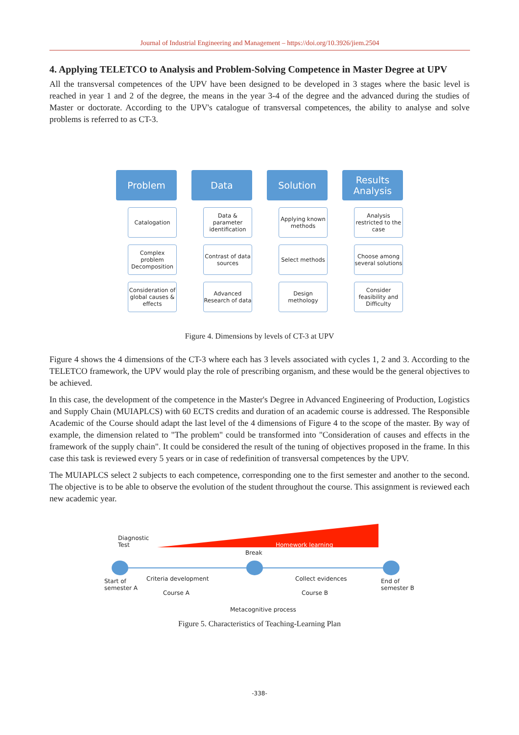Journal of Industrial Engineering and Management – https://doi.org/10.3926/jiem.2504
4. Applying TELETCO to Analysis and Problem-Solving Competence in Master Degree at UPV
All the transversal competences of the UPV have been designed to be developed in 3 stages where the basic level is reached in year 1 and 2 of the degree, the means in the year 3-4 of the degree and the advanced during the studies of Master or doctorate. According to the UPV's catalogue of transversal competences, the ability to analyse and solve problems is referred to as CT-3.
Problem
Catalogation
Complex problem Decomposition
Consideration of global causes & effects
Data
Data & parameter identification
Contrast of data sources
Advanced Research of data
Solution
Applying known methods
Select methods
Design methology
Results Analysis
Analysis restricted to the case
Choose among several solutions
Consider feasibility and Difficulty
Figure 4. Dimensions by levels of CT-3 at UPV
Figure 4 shows the 4 dimensions of the CT-3 where each has 3 levels associated with cycles 1, 2 and 3. According to the TELETCO framework, the UPV would play the role of prescribing organism, and these would be the general objectives to be achieved.
In this case, the development of the competence in the Master's Degree in Advanced Engineering of Production, Logistics and Supply Chain (MUIAPLCS) with 60 ECTS credits and duration of an academic course is addressed. The Responsible Academic of the Course should adapt the last level of the 4 dimensions of Figure 4 to the scope of the master. By way of example, the dimension related to "The problem" could be transformed into "Consideration of causes and effects in the framework of the supply chain". It could be considered the result of the tuning of objectives proposed in the frame. In this case this task is reviewed every 5 years or in case of redefinition of transversal competences by the UPV.
The MUIAPLCS select 2 subjects to each competence, corresponding one to the first semester and another to the second. The objective is to be able to observe the evolution of the student throughout the course. This assignment is reviewed each new academic year.
Diagnostic
Test Homework learning
Break
Start of
semester A
Criteria development Collect evidences End of
semester B
Course A Course B
Metacognitive process
Figure 5. Characteristics of Teaching-Learning Plan
-338-